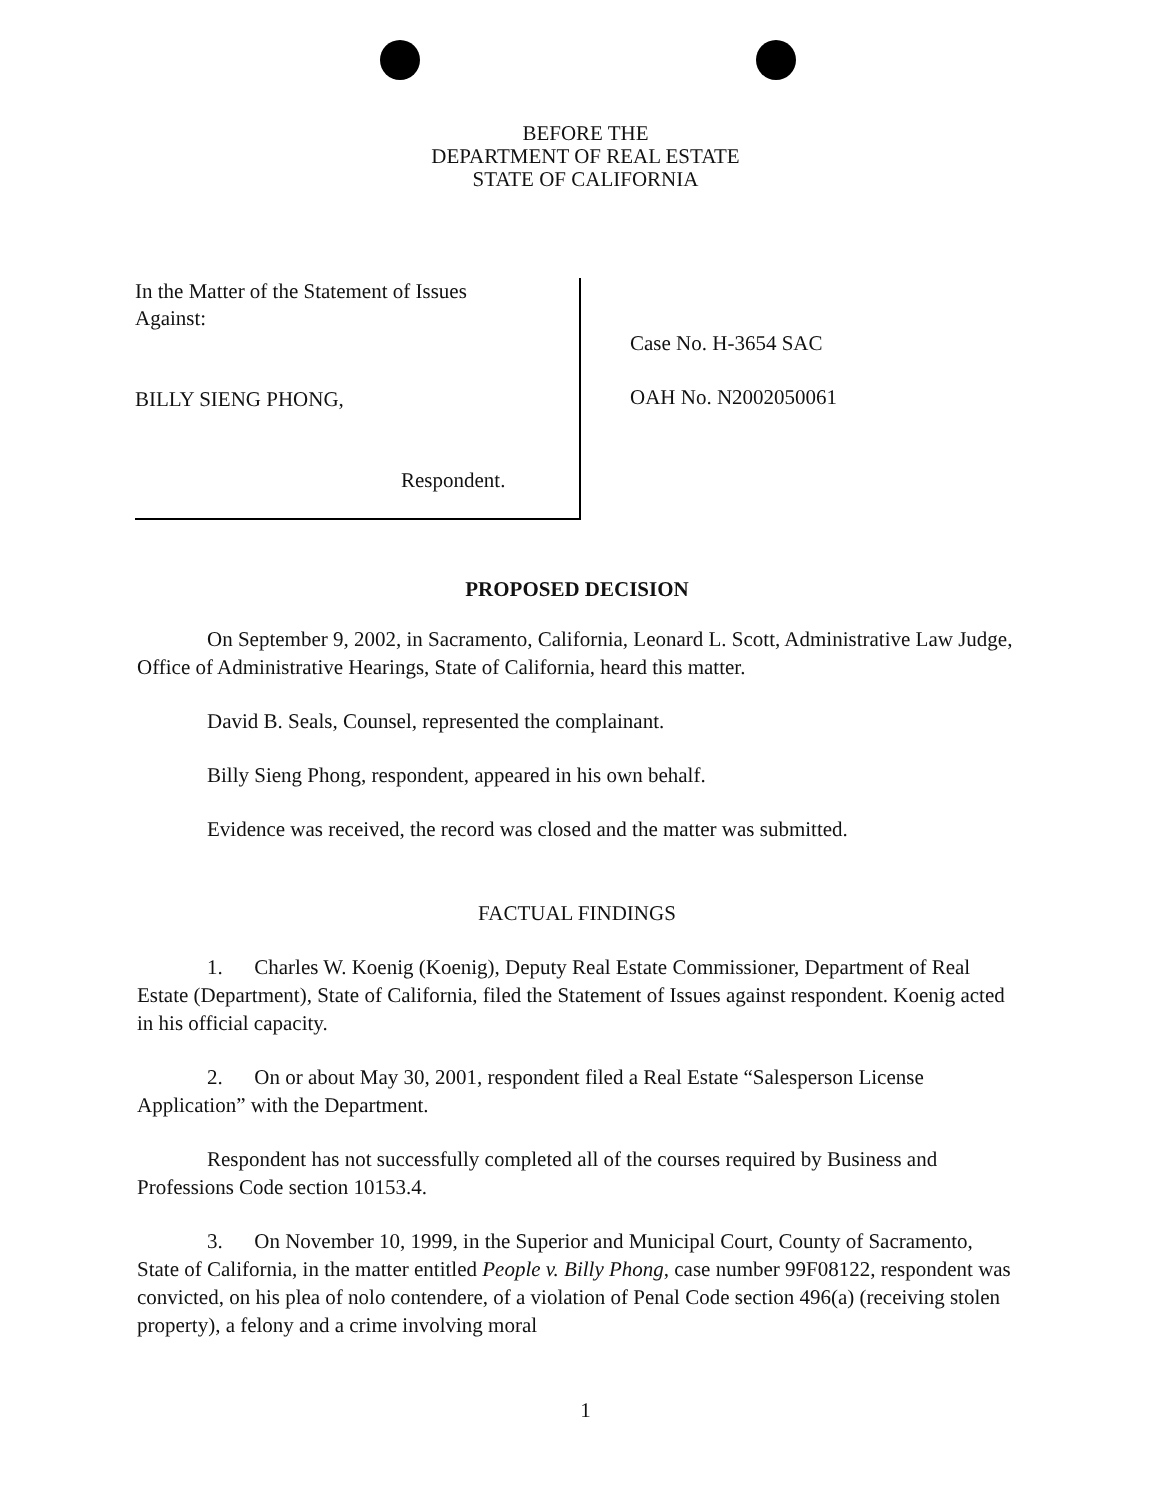BEFORE THE
DEPARTMENT OF REAL ESTATE
STATE OF CALIFORNIA
In the Matter of the Statement of Issues
Against:
BILLY SIENG PHONG,
Respondent.
Case No. H-3654 SAC
OAH No. N2002050061
PROPOSED DECISION
On September 9, 2002, in Sacramento, California, Leonard L. Scott, Administrative Law Judge, Office of Administrative Hearings, State of California, heard this matter.
David B. Seals, Counsel, represented the complainant.
Billy Sieng Phong, respondent, appeared in his own behalf.
Evidence was received, the record was closed and the matter was submitted.
FACTUAL FINDINGS
1. Charles W. Koenig (Koenig), Deputy Real Estate Commissioner, Department of Real Estate (Department), State of California, filed the Statement of Issues against respondent. Koenig acted in his official capacity.
2. On or about May 30, 2001, respondent filed a Real Estate “Salesperson License Application” with the Department.
Respondent has not successfully completed all of the courses required by Business and Professions Code section 10153.4.
3. On November 10, 1999, in the Superior and Municipal Court, County of Sacramento, State of California, in the matter entitled People v. Billy Phong, case number 99F08122, respondent was convicted, on his plea of nolo contendere, of a violation of Penal Code section 496(a) (receiving stolen property), a felony and a crime involving moral
1